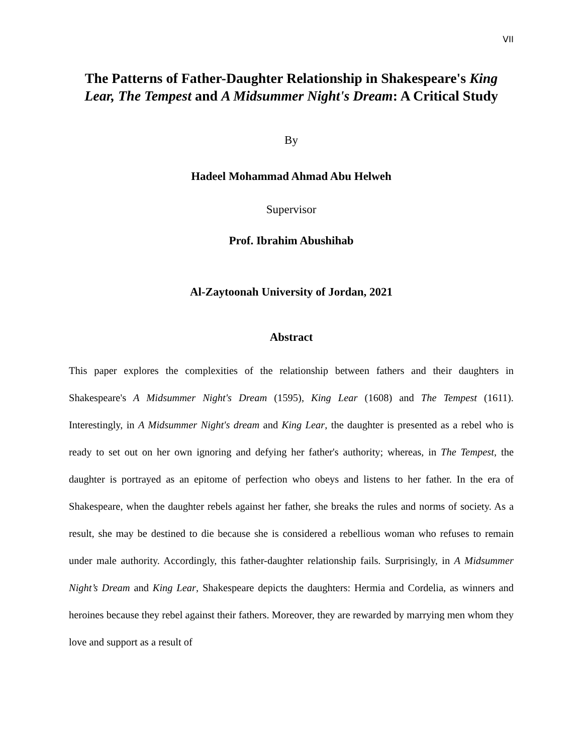VII
The Patterns of Father-Daughter Relationship in Shakespeare's King Lear, The Tempest and A Midsummer Night's Dream: A Critical Study
By
Hadeel Mohammad Ahmad Abu Helweh
Supervisor
Prof. Ibrahim Abushihab
Al-Zaytoonah University of Jordan, 2021
Abstract
This paper explores the complexities of the relationship between fathers and their daughters in Shakespeare's A Midsummer Night's Dream (1595), King Lear (1608) and The Tempest (1611). Interestingly, in A Midsummer Night's dream and King Lear, the daughter is presented as a rebel who is ready to set out on her own ignoring and defying her father's authority; whereas, in The Tempest, the daughter is portrayed as an epitome of perfection who obeys and listens to her father. In the era of Shakespeare, when the daughter rebels against her father, she breaks the rules and norms of society. As a result, she may be destined to die because she is considered a rebellious woman who refuses to remain under male authority. Accordingly, this father-daughter relationship fails. Surprisingly, in A Midsummer Night’s Dream and King Lear, Shakespeare depicts the daughters: Hermia and Cordelia, as winners and heroines because they rebel against their fathers. Moreover, they are rewarded by marrying men whom they love and support as a result of